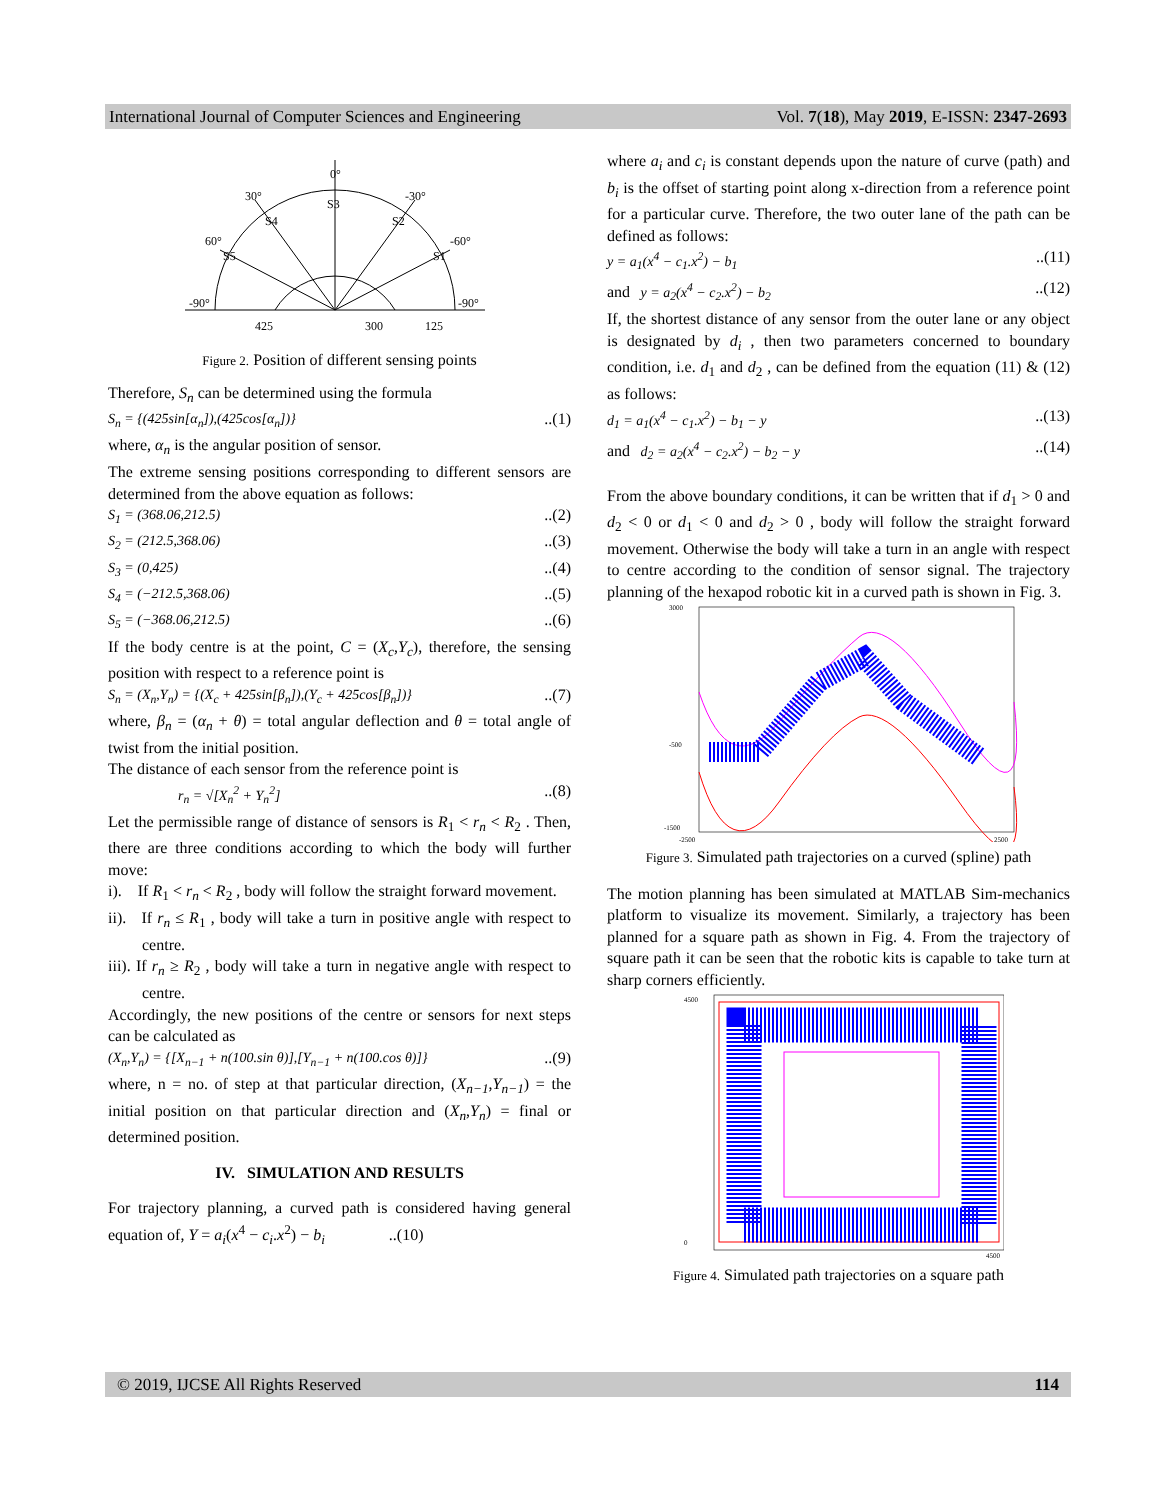International Journal of Computer Sciences and Engineering Vol. 7(18), May 2019, E-ISSN: 2347-2693
0°
30°
-30°
60°
-60°
-90°
-90°
S3
S4
S2
S5
S1
425
300
125
Figure 2. Position of different sensing points
Therefore, S<sub>n</sub> can be determined using the formula
S<sub>n</sub> = {(425sin[α<sub>n</sub>]),(425cos[α<sub>n</sub>])}..(1)
where, α<sub>n</sub> is the angular position of sensor.
The extreme sensing positions corresponding to different sensors are determined from the above equation as follows:
S<sub>1</sub> = (368.06,212.5)..(2)
S<sub>2</sub> = (212.5,368.06)..(3)
S<sub>3</sub> = (0,425)..(4)
S<sub>4</sub> = (−212.5,368.06)..(5)
S<sub>5</sub> = (−368.06,212.5)..(6)
If the body centre is at the point, C = (X<sub>c</sub>,Y<sub>c</sub>), therefore, the sensing position with respect to a reference point is
S<sub>n</sub> = (X<sub>n</sub>,Y<sub>n</sub>) = {(X<sub>c</sub> + 425sin[β<sub>n</sub>]),(Y<sub>c</sub> + 425cos[β<sub>n</sub>])}..(7)
where, β<sub>n</sub> = (α<sub>n</sub> + θ) = total angular deflection and θ = total angle of twist from the initial position.
The distance of each sensor from the reference point is
r<sub>n</sub> = √[X<sub>n</sub><sup>2</sup> + Y<sub>n</sub><sup>2</sup>]..(8)
Let the permissible range of distance of sensors is R<sub>1</sub> < r<sub>n</sub> < R<sub>2</sub> . Then, there are three conditions according to which the body will further move:
i). If R<sub>1</sub> < r<sub>n</sub> < R<sub>2</sub> , body will follow the straight forward movement.
ii). If r<sub>n</sub> ≤ R<sub>1</sub> , body will take a turn in positive angle with respect to centre.
iii). If r<sub>n</sub> ≥ R<sub>2</sub> , body will take a turn in negative angle with respect to centre.
Accordingly, the new positions of the centre or sensors for next steps can be calculated as
(X<sub>n</sub>,Y<sub>n</sub>) = {[X<sub>n−1</sub> + n(100.sin θ)],[Y<sub>n−1</sub> + n(100.cos θ)]}..(9)
where, n = no. of step at that particular direction, (X<sub>n−1</sub>,Y<sub>n−1</sub>) = the initial position on that particular direction and (X<sub>n</sub>,Y<sub>n</sub>) = final or determined position.
IV. SIMULATION AND RESULTS
For trajectory planning, a curved path is considered having general equation of, Y = a<sub>i</sub>(x<sup>4</sup> − c<sub>i</sub>.x<sup>2</sup>) − b<sub>i</sub> ..(10)
where a<sub>i</sub> and c<sub>i</sub> is constant depends upon the nature of curve (path) and b<sub>i</sub> is the offset of starting point along x-direction from a reference point for a particular curve. Therefore, the two outer lane of the path can be defined as follows:
y = a<sub>1</sub>(x<sup>4</sup> − c<sub>1</sub>.x<sup>2</sup>) − b<sub>1</sub>..(11)
and y = a<sub>2</sub>(x<sup>4</sup> − c<sub>2</sub>.x<sup>2</sup>) − b<sub>2</sub>..(12)
If, the shortest distance of any sensor from the outer lane or any object is designated by d<sub>i</sub> , then two parameters concerned to boundary condition, i.e. d<sub>1</sub> and d<sub>2</sub> , can be defined from the equation (11) & (12) as follows:
d<sub>1</sub> = a<sub>1</sub>(x<sup>4</sup> − c<sub>1</sub>.x<sup>2</sup>) − b<sub>1</sub> − y..(13)
and d<sub>2</sub> = a<sub>2</sub>(x<sup>4</sup> − c<sub>2</sub>.x<sup>2</sup>) − b<sub>2</sub> − y..(14)
From the above boundary conditions, it can be written that if d<sub>1</sub> > 0 and d<sub>2</sub> < 0 or d<sub>1</sub> < 0 and d<sub>2</sub> > 0 , body will follow the straight forward movement. Otherwise the body will take a turn in an angle with respect to centre according to the condition of sensor signal. The trajectory planning of the hexapod robotic kit in a curved path is shown in Fig. 3.
3000
-500
-1500
-2500
2500
Figure 3. Simulated path trajectories on a curved (spline) path
The motion planning has been simulated at MATLAB Sim-mechanics platform to visualize its movement. Similarly, a trajectory has been planned for a square path as shown in Fig. 4. From the trajectory of square path it can be seen that the robotic kits is capable to take turn at sharp corners efficiently.
4500
0
4500
Figure 4. Simulated path trajectories on a square path
© 2019, IJCSE All Rights Reserved 114